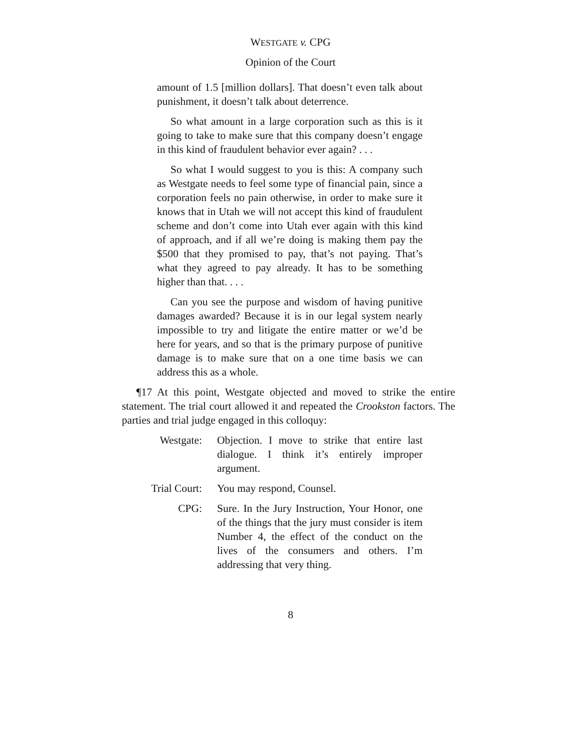WESTGATE v. CPG
Opinion of the Court
amount of 1.5 [million dollars]. That doesn’t even talk about punishment, it doesn’t talk about deterrence.
So what amount in a large corporation such as this is it going to take to make sure that this company doesn’t engage in this kind of fraudulent behavior ever again? . . .
So what I would suggest to you is this: A company such as Westgate needs to feel some type of financial pain, since a corporation feels no pain otherwise, in order to make sure it knows that in Utah we will not accept this kind of fraudulent scheme and don’t come into Utah ever again with this kind of approach, and if all we’re doing is making them pay the $500 that they promised to pay, that’s not paying. That’s what they agreed to pay already. It has to be something higher than that. . . .
Can you see the purpose and wisdom of having punitive damages awarded? Because it is in our legal system nearly impossible to try and litigate the entire matter or we’d be here for years, and so that is the primary purpose of punitive damage is to make sure that on a one time basis we can address this as a whole.
¶17 At this point, Westgate objected and moved to strike the entire statement. The trial court allowed it and repeated the Crookston factors. The parties and trial judge engaged in this colloquy:
Westgate:
Objection. I move to strike that entire last dialogue. I think it’s entirely improper argument.
Trial Court:
You may respond, Counsel.
CPG:
Sure. In the Jury Instruction, Your Honor, one of the things that the jury must consider is item Number 4, the effect of the conduct on the lives of the consumers and others. I’m addressing that very thing.
8